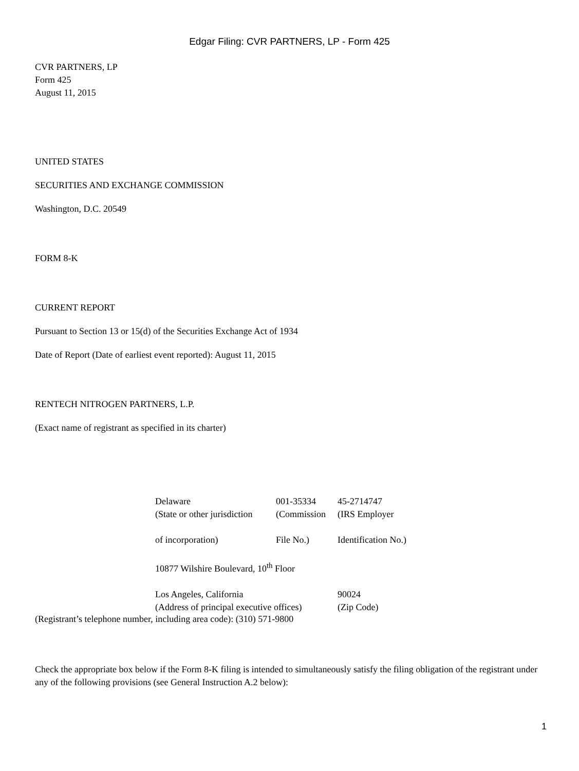Edgar Filing: CVR PARTNERS, LP - Form 425
CVR PARTNERS, LP
Form 425
August 11, 2015
UNITED STATES
SECURITIES AND EXCHANGE COMMISSION
Washington, D.C. 20549
FORM 8-K
CURRENT REPORT
Pursuant to Section 13 or 15(d) of the Securities Exchange Act of 1934
Date of Report (Date of earliest event reported): August 11, 2015
RENTECH NITROGEN PARTNERS, L.P.
(Exact name of registrant as specified in its charter)
| Delaware | 001-35334 | 45-2714747 |
| (State or other jurisdiction | (Commission | (IRS Employer |
| of incorporation) | File No.) | Identification No.) |
| 10877 Wilshire Boulevard, 10<sup>th</sup> Floor | | |
| Los Angeles, California | | 90024 |
| (Address of principal executive offices) | | (Zip Code) |
(Registrant’s telephone number, including area code): (310) 571-9800
Check the appropriate box below if the Form 8-K filing is intended to simultaneously satisfy the filing obligation of the registrant under any of the following provisions (see General Instruction A.2 below):
1